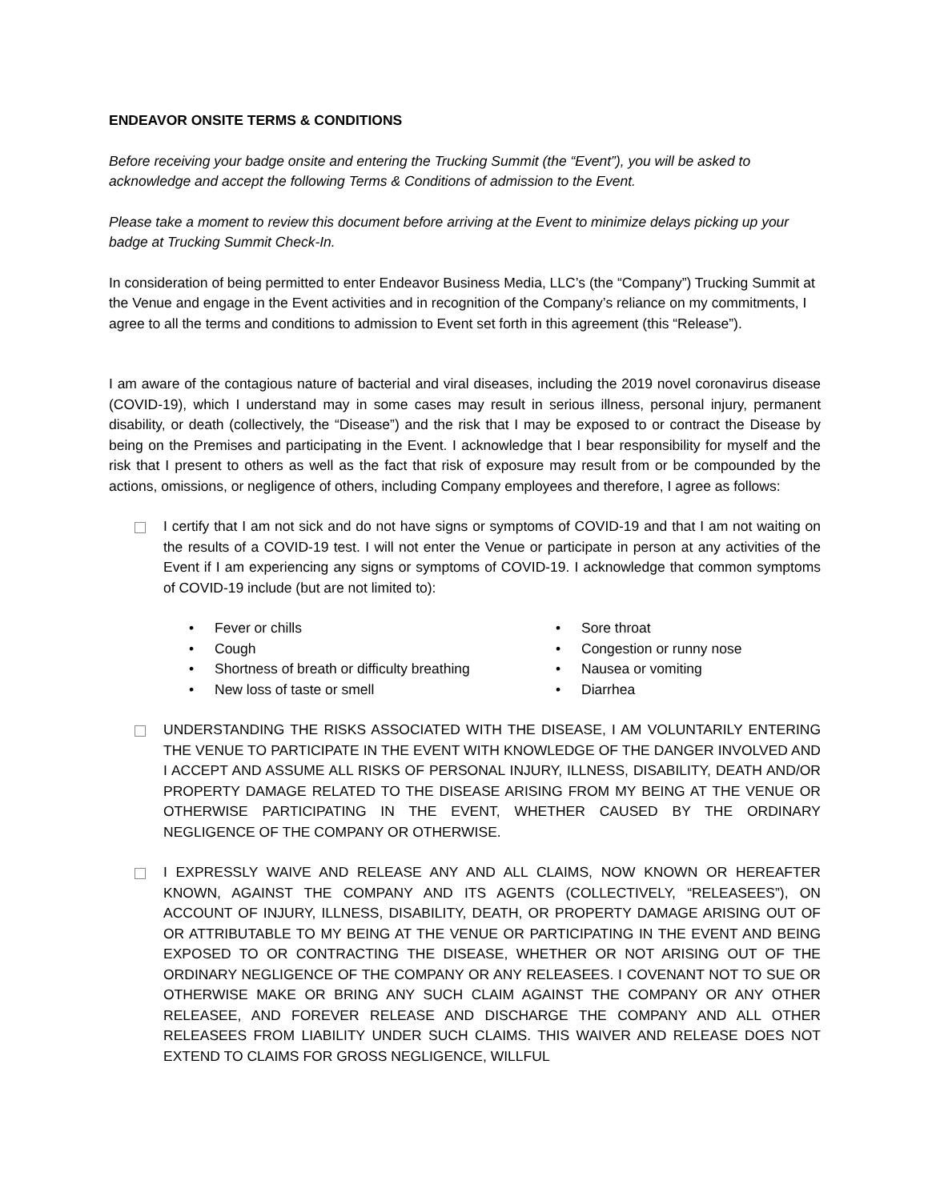ENDEAVOR ONSITE TERMS & CONDITIONS
Before receiving your badge onsite and entering the Trucking Summit (the “Event”), you will be asked to acknowledge and accept the following Terms & Conditions of admission to the Event.
Please take a moment to review this document before arriving at the Event to minimize delays picking up your badge at Trucking Summit Check-In.
In consideration of being permitted to enter Endeavor Business Media, LLC’s (the “Company”) Trucking Summit at the Venue and engage in the Event activities and in recognition of the Company’s reliance on my commitments, I agree to all the terms and conditions to admission to Event set forth in this agreement (this “Release”).
I am aware of the contagious nature of bacterial and viral diseases, including the 2019 novel coronavirus disease (COVID-19), which I understand may in some cases may result in serious illness, personal injury, permanent disability, or death (collectively, the “Disease”) and the risk that I may be exposed to or contract the Disease by being on the Premises and participating in the Event. I acknowledge that I bear responsibility for myself and the risk that I present to others as well as the fact that risk of exposure may result from or be compounded by the actions, omissions, or negligence of others, including Company employees and therefore, I agree as follows:
I certify that I am not sick and do not have signs or symptoms of COVID-19 and that I am not waiting on the results of a COVID-19 test. I will not enter the Venue or participate in person at any activities of the Event if I am experiencing any signs or symptoms of COVID-19. I acknowledge that common symptoms of COVID-19 include (but are not limited to):
• Fever or chills
• Cough
• Shortness of breath or difficulty breathing
• New loss of taste or smell
• Sore throat
• Congestion or runny nose
• Nausea or vomiting
• Diarrhea
UNDERSTANDING THE RISKS ASSOCIATED WITH THE DISEASE, I AM VOLUNTARILY ENTERING THE VENUE TO PARTICIPATE IN THE EVENT WITH KNOWLEDGE OF THE DANGER INVOLVED AND I ACCEPT AND ASSUME ALL RISKS OF PERSONAL INJURY, ILLNESS, DISABILITY, DEATH AND/OR PROPERTY DAMAGE RELATED TO THE DISEASE ARISING FROM MY BEING AT THE VENUE OR OTHERWISE PARTICIPATING IN THE EVENT, WHETHER CAUSED BY THE ORDINARY NEGLIGENCE OF THE COMPANY OR OTHERWISE.
I EXPRESSLY WAIVE AND RELEASE ANY AND ALL CLAIMS, NOW KNOWN OR HEREAFTER KNOWN, AGAINST THE COMPANY AND ITS AGENTS (COLLECTIVELY, “RELEASEES”), ON ACCOUNT OF INJURY, ILLNESS, DISABILITY, DEATH, OR PROPERTY DAMAGE ARISING OUT OF OR ATTRIBUTABLE TO MY BEING AT THE VENUE OR PARTICIPATING IN THE EVENT AND BEING EXPOSED TO OR CONTRACTING THE DISEASE, WHETHER OR NOT ARISING OUT OF THE ORDINARY NEGLIGENCE OF THE COMPANY OR ANY RELEASEES. I COVENANT NOT TO SUE OR OTHERWISE MAKE OR BRING ANY SUCH CLAIM AGAINST THE COMPANY OR ANY OTHER RELEASEE, AND FOREVER RELEASE AND DISCHARGE THE COMPANY AND ALL OTHER RELEASEES FROM LIABILITY UNDER SUCH CLAIMS. THIS WAIVER AND RELEASE DOES NOT EXTEND TO CLAIMS FOR GROSS NEGLIGENCE, WILLFUL